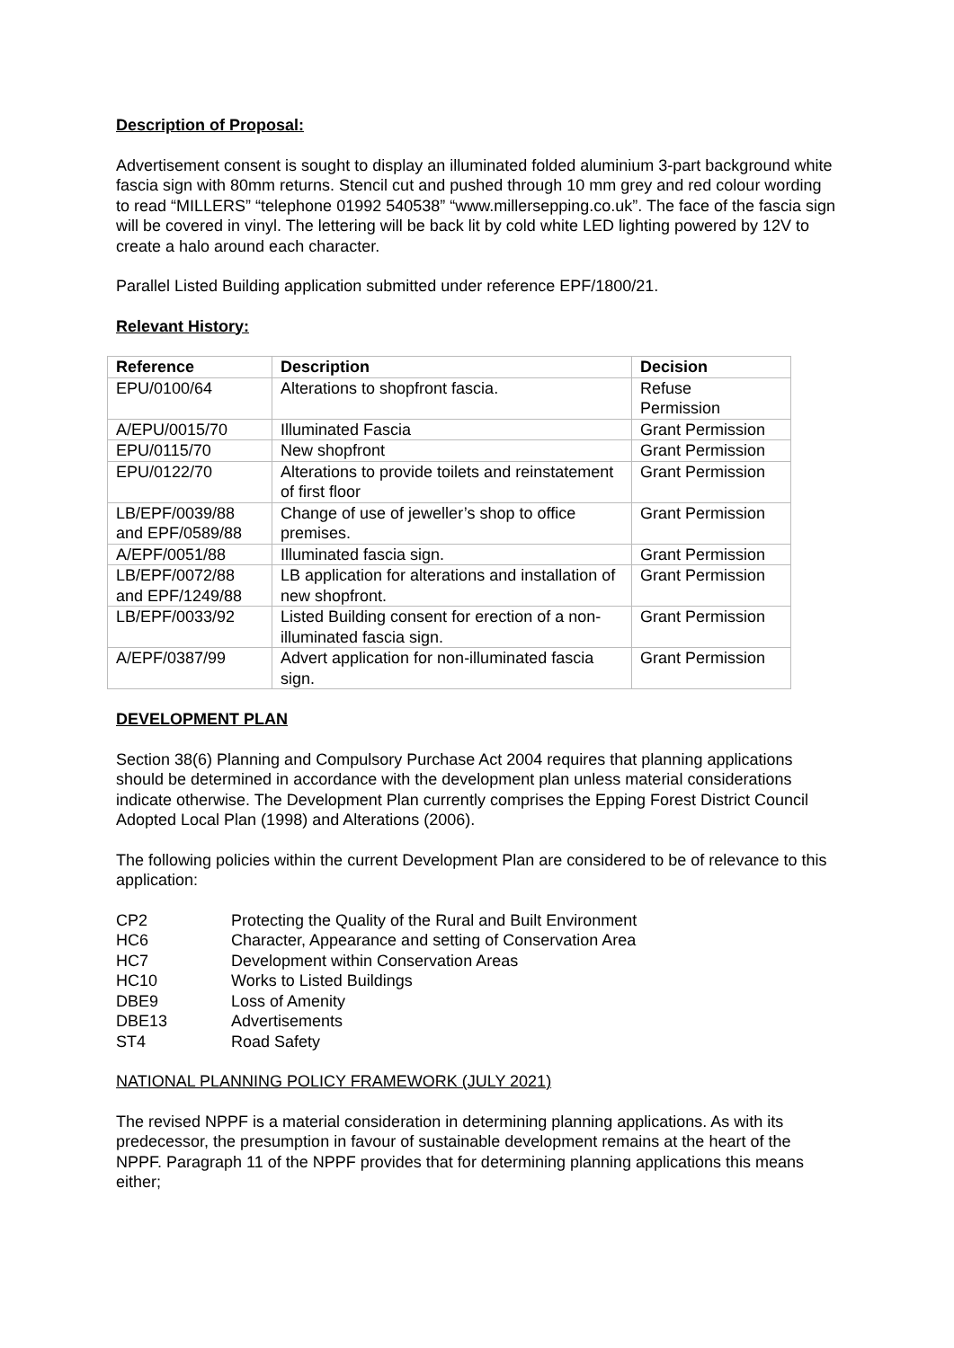Description of Proposal:
Advertisement consent is sought to display an illuminated folded aluminium 3-part background white fascia sign with 80mm returns. Stencil cut and pushed through 10 mm grey and red colour wording to read “MILLERS” “telephone 01992 540538” “www.millersepping.co.uk”. The face of the fascia sign will be covered in vinyl. The lettering will be back lit by cold white LED lighting powered by 12V to create a halo around each character.
Parallel Listed Building application submitted under reference EPF/1800/21.
Relevant History:
| Reference | Description | Decision |
| --- | --- | --- |
| EPU/0100/64 | Alterations to shopfront fascia. | Refuse Permission |
| A/EPU/0015/70 | Illuminated Fascia | Grant Permission |
| EPU/0115/70 | New shopfront | Grant Permission |
| EPU/0122/70 | Alterations to provide toilets and reinstatement of first floor | Grant Permission |
| LB/EPF/0039/88 and EPF/0589/88 | Change of use of jeweller’s shop to office premises. | Grant Permission |
| A/EPF/0051/88 | Illuminated fascia sign. | Grant Permission |
| LB/EPF/0072/88 and EPF/1249/88 | LB application for alterations and installation of new shopfront. | Grant Permission |
| LB/EPF/0033/92 | Listed Building consent for erection of a non-illuminated fascia sign. | Grant Permission |
| A/EPF/0387/99 | Advert application for non-illuminated fascia sign. | Grant Permission |
DEVELOPMENT PLAN
Section 38(6) Planning and Compulsory Purchase Act 2004 requires that planning applications should be determined in accordance with the development plan unless material considerations indicate otherwise. The Development Plan currently comprises the Epping Forest District Council Adopted Local Plan (1998) and Alterations (2006).
The following policies within the current Development Plan are considered to be of relevance to this application:
CP2
Protecting the Quality of the Rural and Built Environment
HC6
Character, Appearance and setting of Conservation Area
HC7
Development within Conservation Areas
HC10
Works to Listed Buildings
DBE9
Loss of Amenity
DBE13
Advertisements
ST4
Road Safety
NATIONAL PLANNING POLICY FRAMEWORK (JULY 2021)
The revised NPPF is a material consideration in determining planning applications. As with its predecessor, the presumption in favour of sustainable development remains at the heart of the NPPF. Paragraph 11 of the NPPF provides that for determining planning applications this means either;